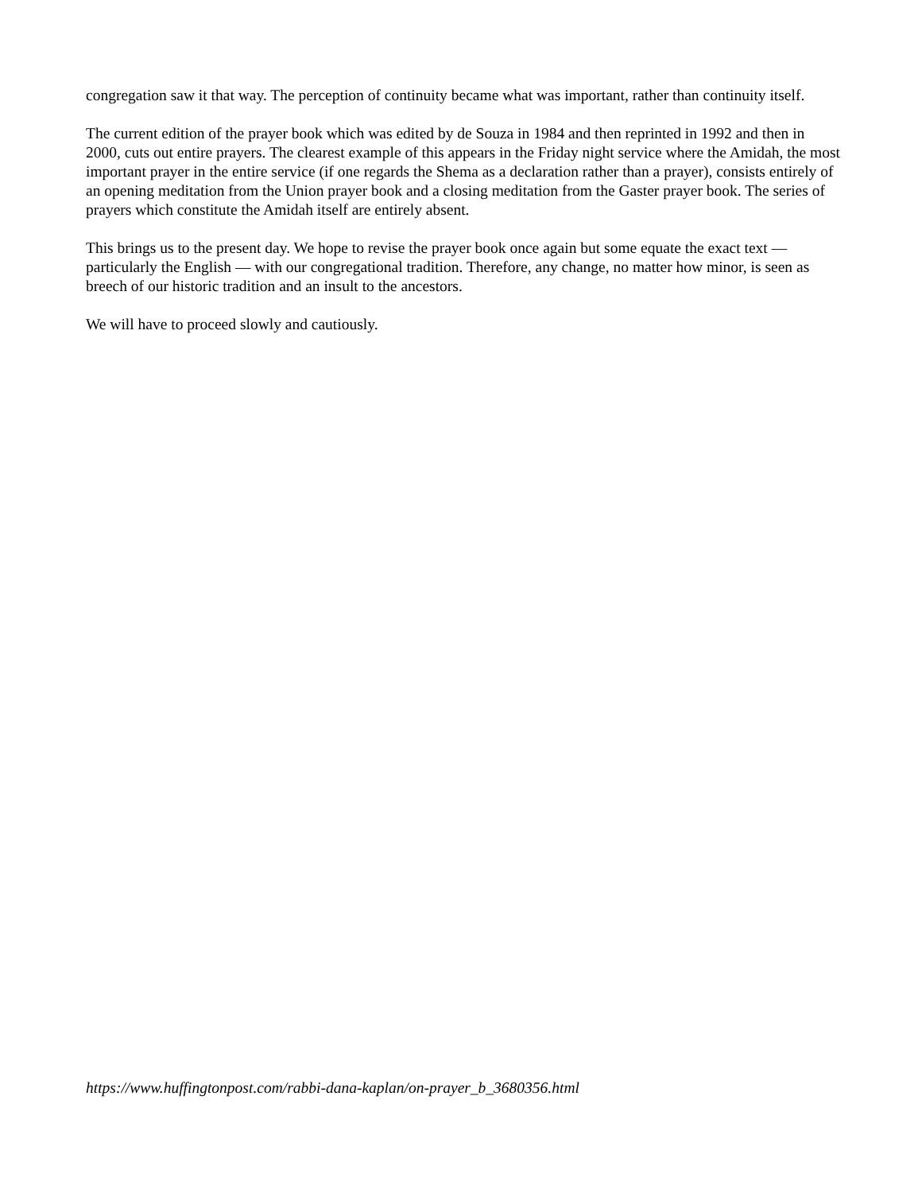congregation saw it that way. The perception of continuity became what was important, rather than continuity itself.
The current edition of the prayer book which was edited by de Souza in 1984 and then reprinted in 1992 and then in 2000, cuts out entire prayers. The clearest example of this appears in the Friday night service where the Amidah, the most important prayer in the entire service (if one regards the Shema as a declaration rather than a prayer), consists entirely of an opening meditation from the Union prayer book and a closing meditation from the Gaster prayer book. The series of prayers which constitute the Amidah itself are entirely absent.
This brings us to the present day. We hope to revise the prayer book once again but some equate the exact text — particularly the English — with our congregational tradition. Therefore, any change, no matter how minor, is seen as breech of our historic tradition and an insult to the ancestors.
We will have to proceed slowly and cautiously.
https://www.huffingtonpost.com/rabbi-dana-kaplan/on-prayer_b_3680356.html